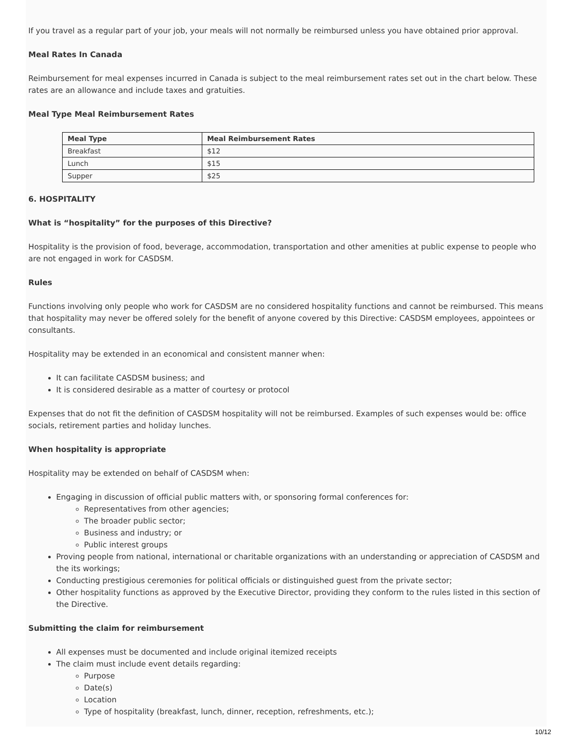If you travel as a regular part of your job, your meals will not normally be reimbursed unless you have obtained prior approval.
Meal Rates In Canada
Reimbursement for meal expenses incurred in Canada is subject to the meal reimbursement rates set out in the chart below. These rates are an allowance and include taxes and gratuities.
Meal Type Meal Reimbursement Rates
| Meal Type | Meal Reimbursement Rates |
| --- | --- |
| Breakfast | $12 |
| Lunch | $15 |
| Supper | $25 |
6. HOSPITALITY
What is “hospitality” for the purposes of this Directive?
Hospitality is the provision of food, beverage, accommodation, transportation and other amenities at public expense to people who are not engaged in work for CASDSM.
Rules
Functions involving only people who work for CASDSM are no considered hospitality functions and cannot be reimbursed. This means that hospitality may never be offered solely for the benefit of anyone covered by this Directive: CASDSM employees, appointees or consultants.
Hospitality may be extended in an economical and consistent manner when:
It can facilitate CASDSM business; and
It is considered desirable as a matter of courtesy or protocol
Expenses that do not fit the definition of CASDSM hospitality will not be reimbursed. Examples of such expenses would be: office socials, retirement parties and holiday lunches.
When hospitality is appropriate
Hospitality may be extended on behalf of CASDSM when:
Engaging in discussion of official public matters with, or sponsoring formal conferences for:
Representatives from other agencies;
The broader public sector;
Business and industry; or
Public interest groups
Proving people from national, international or charitable organizations with an understanding or appreciation of CASDSM and the its workings;
Conducting prestigious ceremonies for political officials or distinguished guest from the private sector;
Other hospitality functions as approved by the Executive Director, providing they conform to the rules listed in this section of the Directive.
Submitting the claim for reimbursement
All expenses must be documented and include original itemized receipts
The claim must include event details regarding:
Purpose
Date(s)
Location
Type of hospitality (breakfast, lunch, dinner, reception, refreshments, etc.);
10/12